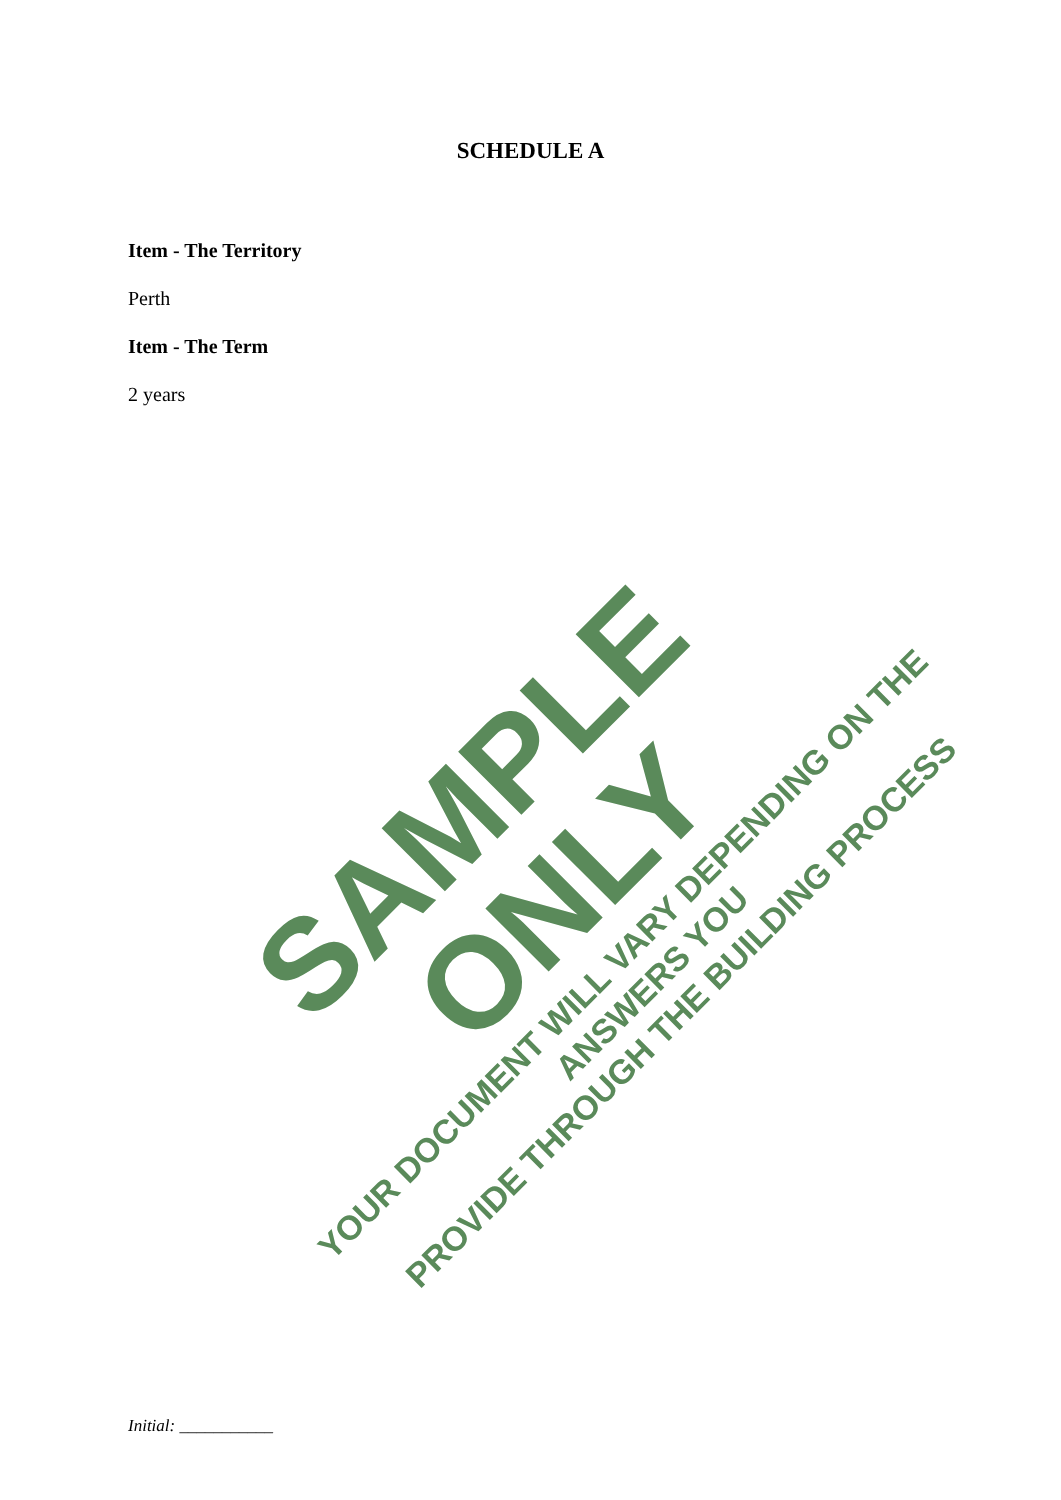SCHEDULE A
Item - The Territory
Perth
Item - The Term
2 years
SAMPLE ONLY
YOUR DOCUMENT WILL VARY DEPENDING ON THE ANSWERS YOU
PROVIDE THROUGH THE BUILDING PROCESS
Initial: ___________